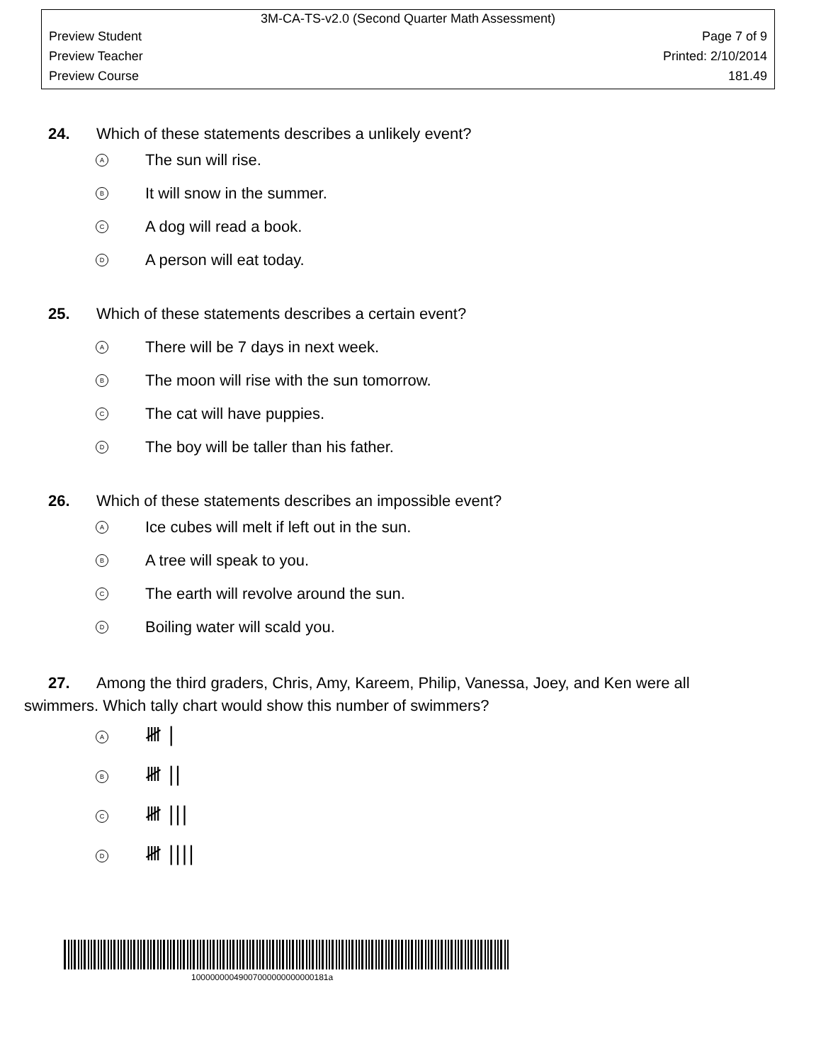3M-CA-TS-v2.0 (Second Quarter Math Assessment)
Preview Student Page 7 of 9
Preview Teacher Printed: 2/10/2014
Preview Course 181.49
24. Which of these statements describes a unlikely event?
A The sun will rise.
B It will snow in the summer.
C A dog will read a book.
D A person will eat today.
25. Which of these statements describes a certain event?
A There will be 7 days in next week.
B The moon will rise with the sun tomorrow.
C The cat will have puppies.
D The boy will be taller than his father.
26. Which of these statements describes an impossible event?
A Ice cubes will melt if left out in the sun.
B A tree will speak to you.
C The earth will revolve around the sun.
D Boiling water will scald you.
27. Among the third graders, Chris, Amy, Kareem, Philip, Vanessa, Joey, and Ken were all
swimmers. Which tally chart would show this number of swimmers?
A 𝍸 |
B 𝍸 ||
C 𝍸 |||
D 𝍸 ||||
10000000049007000000000000181a